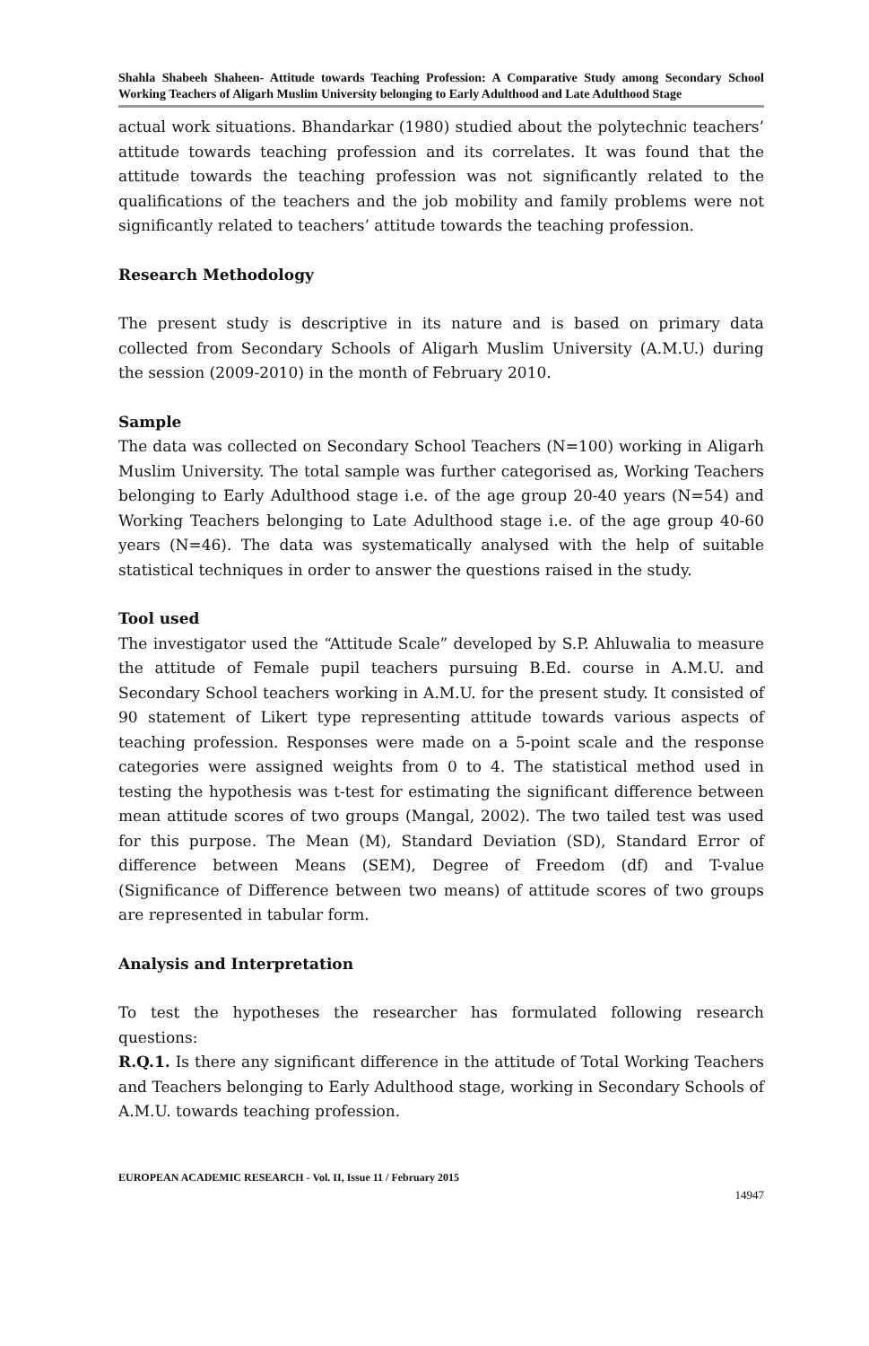Shahla Shabeeh Shaheen- Attitude towards Teaching Profession: A Comparative Study among Secondary School Working Teachers of Aligarh Muslim University belonging to Early Adulthood and Late Adulthood Stage
actual work situations. Bhandarkar (1980) studied about the polytechnic teachers’ attitude towards teaching profession and its correlates. It was found that the attitude towards the teaching profession was not significantly related to the qualifications of the teachers and the job mobility and family problems were not significantly related to teachers’ attitude towards the teaching profession.
Research Methodology
The present study is descriptive in its nature and is based on primary data collected from Secondary Schools of Aligarh Muslim University (A.M.U.) during the session (2009-2010) in the month of February 2010.
Sample
The data was collected on Secondary School Teachers (N=100) working in Aligarh Muslim University. The total sample was further categorised as, Working Teachers belonging to Early Adulthood stage i.e. of the age group 20-40 years (N=54) and Working Teachers belonging to Late Adulthood stage i.e. of the age group 40-60 years (N=46). The data was systematically analysed with the help of suitable statistical techniques in order to answer the questions raised in the study.
Tool used
The investigator used the “Attitude Scale” developed by S.P. Ahluwalia to measure the attitude of Female pupil teachers pursuing B.Ed. course in A.M.U. and Secondary School teachers working in A.M.U. for the present study. It consisted of 90 statement of Likert type representing attitude towards various aspects of teaching profession. Responses were made on a 5-point scale and the response categories were assigned weights from 0 to 4. The statistical method used in testing the hypothesis was t-test for estimating the significant difference between mean attitude scores of two groups (Mangal, 2002). The two tailed test was used for this purpose. The Mean (M), Standard Deviation (SD), Standard Error of difference between Means (SEM), Degree of Freedom (df) and T-value (Significance of Difference between two means) of attitude scores of two groups are represented in tabular form.
Analysis and Interpretation
To test the hypotheses the researcher has formulated following research questions:
R.Q.1. Is there any significant difference in the attitude of Total Working Teachers and Teachers belonging to Early Adulthood stage, working in Secondary Schools of A.M.U. towards teaching profession.
EUROPEAN ACADEMIC RESEARCH - Vol. II, Issue 11 / February 2015
14947